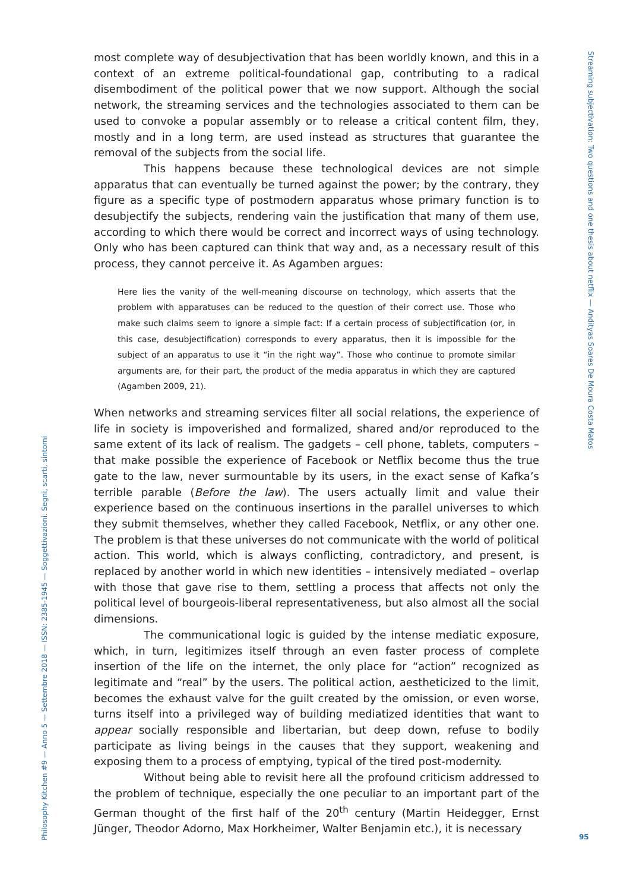Streaming subjectivation: Two questions and one thesis about netflix — Andityas Soares De Moura Costa Matos
most complete way of desubjectivation that has been worldly known, and this in a context of an extreme political-foundational gap, contributing to a radical disembodiment of the political power that we now support. Although the social network, the streaming services and the technologies associated to them can be used to convoke a popular assembly or to release a critical content film, they, mostly and in a long term, are used instead as structures that guarantee the removal of the subjects from the social life.
This happens because these technological devices are not simple apparatus that can eventually be turned against the power; by the contrary, they figure as a specific type of postmodern apparatus whose primary function is to desubjectify the subjects, rendering vain the justification that many of them use, according to which there would be correct and incorrect ways of using technology. Only who has been captured can think that way and, as a necessary result of this process, they cannot perceive it. As Agamben argues:
Here lies the vanity of the well-meaning discourse on technology, which asserts that the problem with apparatuses can be reduced to the question of their correct use. Those who make such claims seem to ignore a simple fact: If a certain process of subjectification (or, in this case, desubjectification) corresponds to every apparatus, then it is impossible for the subject of an apparatus to use it “in the right way”. Those who continue to promote similar arguments are, for their part, the product of the media apparatus in which they are captured (Agamben 2009, 21).
When networks and streaming services filter all social relations, the experience of life in society is impoverished and formalized, shared and/or reproduced to the same extent of its lack of realism. The gadgets – cell phone, tablets, computers – that make possible the experience of Facebook or Netflix become thus the true gate to the law, never surmountable by its users, in the exact sense of Kafka’s terrible parable (Before the law). The users actually limit and value their experience based on the continuous insertions in the parallel universes to which they submit themselves, whether they called Facebook, Netflix, or any other one. The problem is that these universes do not communicate with the world of political action. This world, which is always conflicting, contradictory, and present, is replaced by another world in which new identities – intensively mediated – overlap with those that gave rise to them, settling a process that affects not only the political level of bourgeois-liberal representativeness, but also almost all the social dimensions.
The communicational logic is guided by the intense mediatic exposure, which, in turn, legitimizes itself through an even faster process of complete insertion of the life on the internet, the only place for “action” recognized as legitimate and “real” by the users. The political action, aestheticized to the limit, becomes the exhaust valve for the guilt created by the omission, or even worse, turns itself into a privileged way of building mediatized identities that want to appear socially responsible and libertarian, but deep down, refuse to bodily participate as living beings in the causes that they support, weakening and exposing them to a process of emptying, typical of the tired post-modernity.
Without being able to revisit here all the profound criticism addressed to the problem of technique, especially the one peculiar to an important part of the German thought of the first half of the 20<sup>th</sup> century (Martin Heidegger, Ernst Jünger, Theodor Adorno, Max Horkheimer, Walter Benjamin etc.), it is necessary
Philosophy Kitchen #9 — Anno 5 — Settembre 2018 — ISSN: 2385-1945 — Soggettivazioni. Segni, scarti, sintomi
95